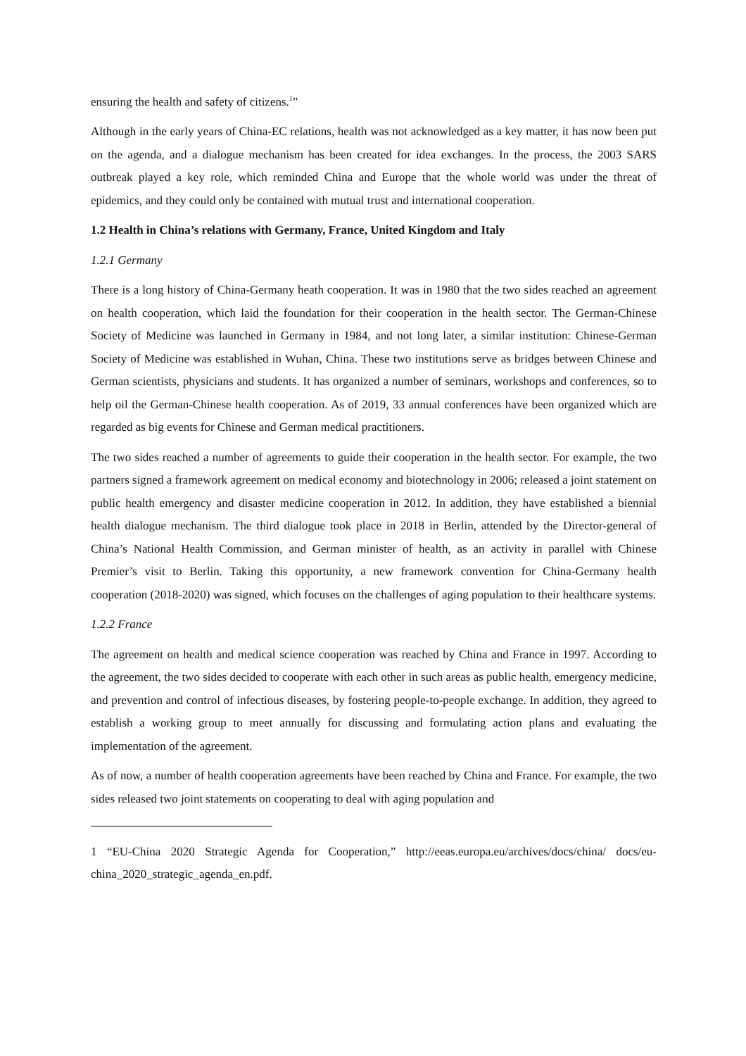ensuring the health and safety of citizens.<sup>1</sup>”
Although in the early years of China-EC relations, health was not acknowledged as a key matter, it has now been put on the agenda, and a dialogue mechanism has been created for idea exchanges. In the process, the 2003 SARS outbreak played a key role, which reminded China and Europe that the whole world was under the threat of epidemics, and they could only be contained with mutual trust and international cooperation.
1.2 Health in China’s relations with Germany, France, United Kingdom and Italy
1.2.1 Germany
There is a long history of China-Germany heath cooperation. It was in 1980 that the two sides reached an agreement on health cooperation, which laid the foundation for their cooperation in the health sector. The German-Chinese Society of Medicine was launched in Germany in 1984, and not long later, a similar institution: Chinese-German Society of Medicine was established in Wuhan, China. These two institutions serve as bridges between Chinese and German scientists, physicians and students. It has organized a number of seminars, workshops and conferences, so to help oil the German-Chinese health cooperation. As of 2019, 33 annual conferences have been organized which are regarded as big events for Chinese and German medical practitioners.
The two sides reached a number of agreements to guide their cooperation in the health sector. For example, the two partners signed a framework agreement on medical economy and biotechnology in 2006; released a joint statement on public health emergency and disaster medicine cooperation in 2012. In addition, they have established a biennial health dialogue mechanism. The third dialogue took place in 2018 in Berlin, attended by the Director-general of China’s National Health Commission, and German minister of health, as an activity in parallel with Chinese Premier’s visit to Berlin. Taking this opportunity, a new framework convention for China-Germany health cooperation (2018-2020) was signed, which focuses on the challenges of aging population to their healthcare systems.
1.2.2 France
The agreement on health and medical science cooperation was reached by China and France in 1997. According to the agreement, the two sides decided to cooperate with each other in such areas as public health, emergency medicine, and prevention and control of infectious diseases, by fostering people-to-people exchange. In addition, they agreed to establish a working group to meet annually for discussing and formulating action plans and evaluating the implementation of the agreement.
As of now, a number of health cooperation agreements have been reached by China and France. For example, the two sides released two joint statements on cooperating to deal with aging population and
1 “EU-China 2020 Strategic Agenda for Cooperation,” http://eeas.europa.eu/archives/docs/china/ docs/eu-china_2020_strategic_agenda_en.pdf.